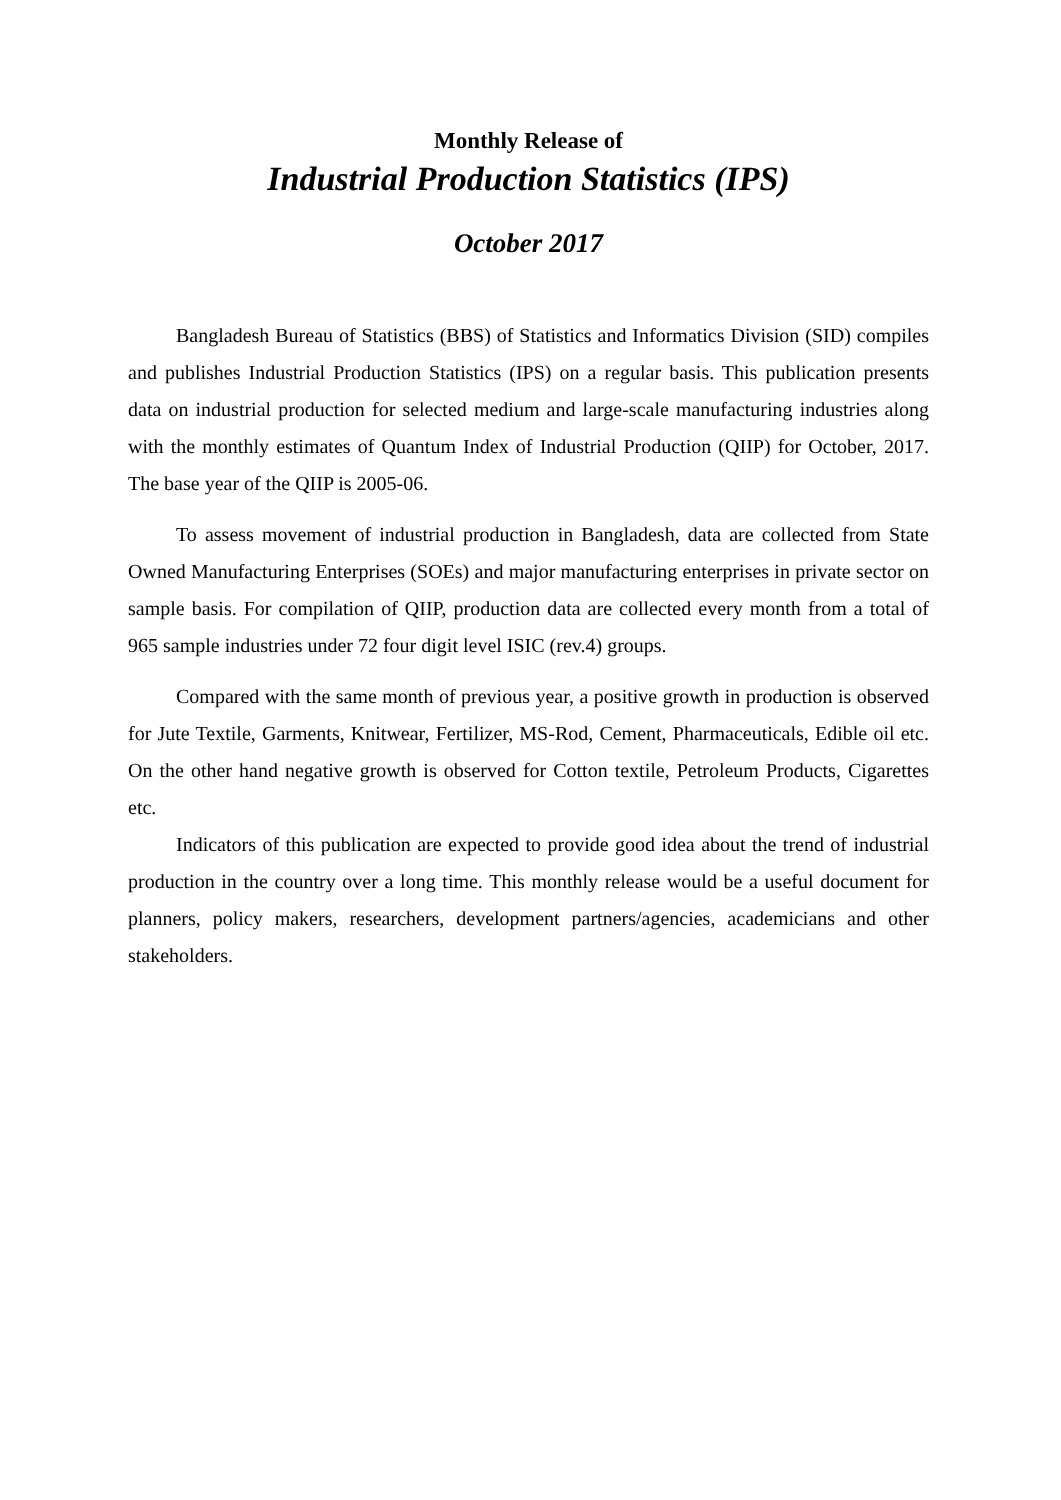Monthly Release of
Industrial Production Statistics (IPS)
October 2017
Bangladesh Bureau of Statistics (BBS) of Statistics and Informatics Division (SID) compiles and publishes Industrial Production Statistics (IPS) on a regular basis. This publication presents data on industrial production for selected medium and large-scale manufacturing industries along with the monthly estimates of Quantum Index of Industrial Production (QIIP) for October, 2017. The base year of the QIIP is 2005-06.
To assess movement of industrial production in Bangladesh, data are collected from State Owned Manufacturing Enterprises (SOEs) and major manufacturing enterprises in private sector on sample basis. For compilation of QIIP, production data are collected every month from a total of 965 sample industries under 72 four digit level ISIC (rev.4) groups.
Compared with the same month of previous year, a positive growth in production is observed for Jute Textile, Garments, Knitwear, Fertilizer, MS-Rod, Cement, Pharmaceuticals, Edible oil etc. On the other hand negative growth is observed for Cotton textile, Petroleum Products, Cigarettes etc.
Indicators of this publication are expected to provide good idea about the trend of industrial production in the country over a long time. This monthly release would be a useful document for planners, policy makers, researchers, development partners/agencies, academicians and other stakeholders.